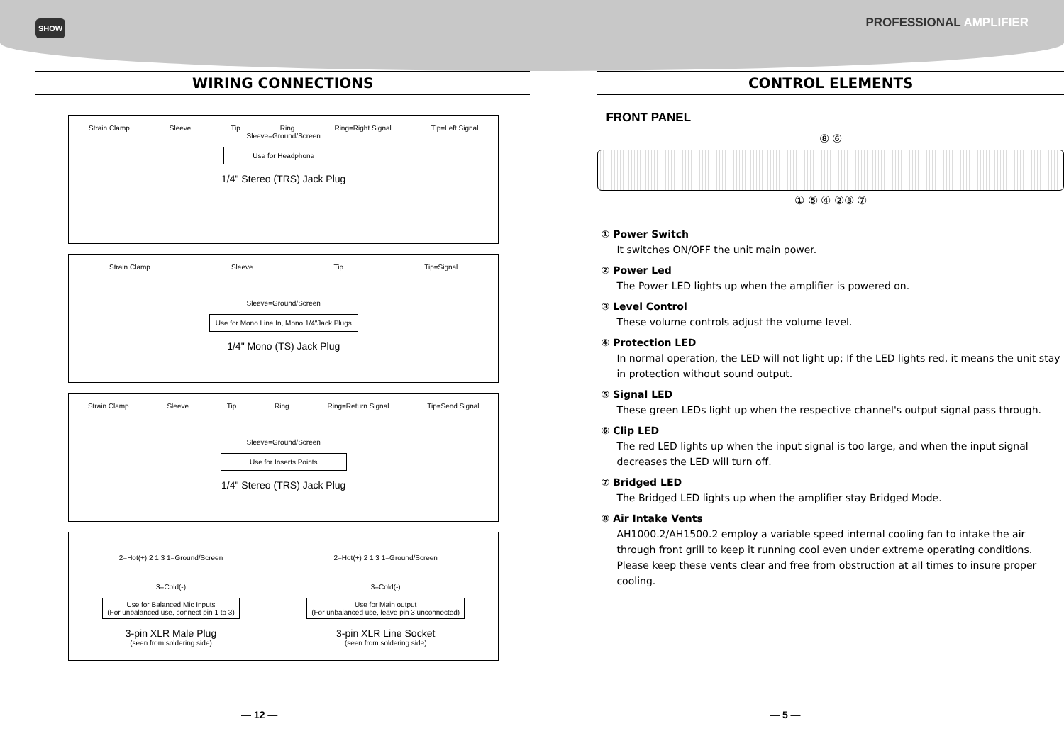SHOW
PROFESSIONAL AMPLIFIER
WIRING CONNECTIONS
Strain Clamp Sleeve Tip Ring Ring=Right Signal Tip=Left Signal
Sleeve=Ground/Screen
Use for Headphone
1/4" Stereo (TRS) Jack Plug
Strain Clamp Sleeve Tip Tip=Signal
Sleeve=Ground/Screen
Use for Mono Line In, Mono 1/4"Jack Plugs
1/4" Mono (TS) Jack Plug
Strain Clamp Sleeve Tip Ring Ring=Return Signal Tip=Send Signal
Sleeve=Ground/Screen
Use for Inserts Points
1/4" Stereo (TRS) Jack Plug
2=Hot(+) 2 1 3 1=Ground/Screen
3=Cold(-)
Use for Balanced Mic Inputs
(For unbalanced use, connect pin 1 to 3)
3-pin XLR Male Plug
(seen from soldering side)
2=Hot(+) 2 1 3 1=Ground/Screen
3=Cold(-)
Use for Main output
(For unbalanced use, leave pin 3 unconnected)
3-pin XLR Line Socket
(seen from soldering side)
CONTROL ELEMENTS
FRONT PANEL
⑧ ⑥
① ⑤ ④ ②③ ⑦
① Power Switch
It switches ON/OFF the unit main power.
② Power Led
The Power LED lights up when the amplifier is powered on.
③ Level Control
These volume controls adjust the volume level.
④ Protection LED
In normal operation, the LED will not light up; If the LED lights red, it means the unit stay in protection without sound output.
⑤ Signal LED
These green LEDs light up when the respective channel's output signal pass through.
⑥ Clip LED
The red LED lights up when the input signal is too large, and when the input signal decreases the LED will turn off.
⑦ Bridged LED
The Bridged LED lights up when the amplifier stay Bridged Mode.
⑧ Air Intake Vents
AH1000.2/AH1500.2 employ a variable speed internal cooling fan to intake the air through front grill to keep it running cool even under extreme operating conditions. Please keep these vents clear and free from obstruction at all times to insure proper cooling.
— 12 — — 5 —